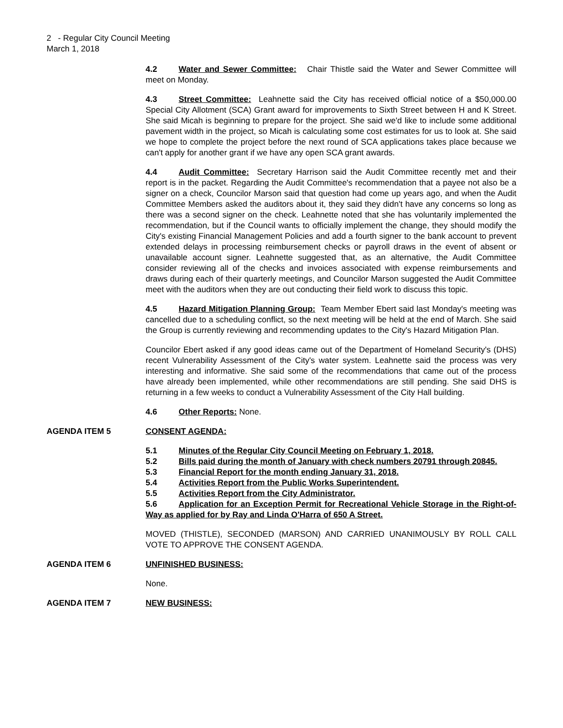2 - Regular City Council Meeting
March 1, 2018
4.2 Water and Sewer Committee: Chair Thistle said the Water and Sewer Committee will meet on Monday.
4.3 Street Committee: Leahnette said the City has received official notice of a $50,000.00 Special City Allotment (SCA) Grant award for improvements to Sixth Street between H and K Street. She said Micah is beginning to prepare for the project. She said we'd like to include some additional pavement width in the project, so Micah is calculating some cost estimates for us to look at. She said we hope to complete the project before the next round of SCA applications takes place because we can't apply for another grant if we have any open SCA grant awards.
4.4 Audit Committee: Secretary Harrison said the Audit Committee recently met and their report is in the packet. Regarding the Audit Committee's recommendation that a payee not also be a signer on a check, Councilor Marson said that question had come up years ago, and when the Audit Committee Members asked the auditors about it, they said they didn't have any concerns so long as there was a second signer on the check. Leahnette noted that she has voluntarily implemented the recommendation, but if the Council wants to officially implement the change, they should modify the City's existing Financial Management Policies and add a fourth signer to the bank account to prevent extended delays in processing reimbursement checks or payroll draws in the event of absent or unavailable account signer. Leahnette suggested that, as an alternative, the Audit Committee consider reviewing all of the checks and invoices associated with expense reimbursements and draws during each of their quarterly meetings, and Councilor Marson suggested the Audit Committee meet with the auditors when they are out conducting their field work to discuss this topic.
4.5 Hazard Mitigation Planning Group: Team Member Ebert said last Monday's meeting was cancelled due to a scheduling conflict, so the next meeting will be held at the end of March. She said the Group is currently reviewing and recommending updates to the City's Hazard Mitigation Plan.
Councilor Ebert asked if any good ideas came out of the Department of Homeland Security's (DHS) recent Vulnerability Assessment of the City's water system. Leahnette said the process was very interesting and informative. She said some of the recommendations that came out of the process have already been implemented, while other recommendations are still pending. She said DHS is returning in a few weeks to conduct a Vulnerability Assessment of the City Hall building.
4.6 Other Reports: None.
AGENDA ITEM 5 CONSENT AGENDA:
5.1 Minutes of the Regular City Council Meeting on February 1, 2018.
5.2 Bills paid during the month of January with check numbers 20791 through 20845.
5.3 Financial Report for the month ending January 31, 2018.
5.4 Activities Report from the Public Works Superintendent.
5.5 Activities Report from the City Administrator.
5.6 Application for an Exception Permit for Recreational Vehicle Storage in the Right-of-Way as applied for by Ray and Linda O'Harra of 650 A Street.
MOVED (THISTLE), SECONDED (MARSON) AND CARRIED UNANIMOUSLY BY ROLL CALL VOTE TO APPROVE THE CONSENT AGENDA.
AGENDA ITEM 6 UNFINISHED BUSINESS:
None.
AGENDA ITEM 7 NEW BUSINESS: